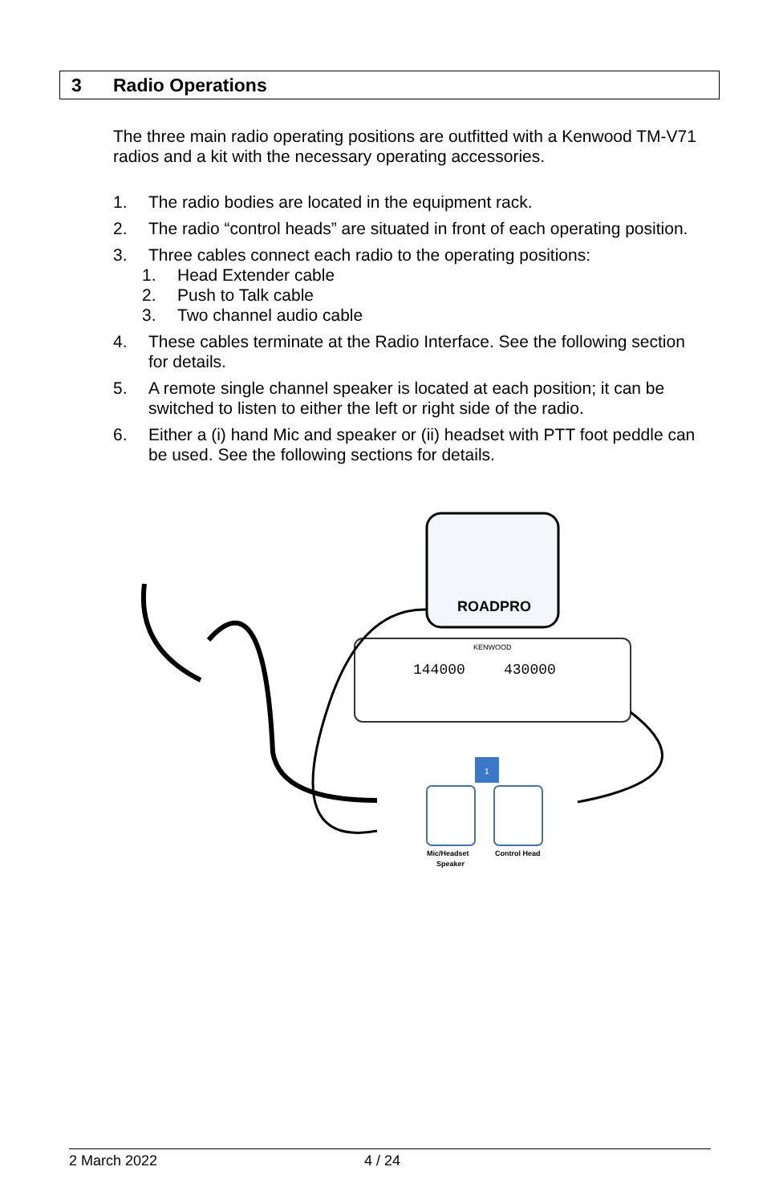3 Radio Operations
The three main radio operating positions are outfitted with a Kenwood TM-V71 radios and a kit with the necessary operating accessories.
1. The radio bodies are located in the equipment rack.
2. The radio “control heads” are situated in front of each operating position.
3. Three cables connect each radio to the operating positions:
1. Head Extender cable
2. Push to Talk cable
3. Two channel audio cable
4. These cables terminate at the Radio Interface. See the following section for details.
5. A remote single channel speaker is located at each position; it can be switched to listen to either the left or right side of the radio.
6. Either a (i) hand Mic and speaker or (ii) headset with PTT foot peddle can be used. See the following sections for details.
ROADPRO
KENWOOD
144000
430000
1
Mic/Headset
Speaker
Control Head
2 March 2022 4 / 24